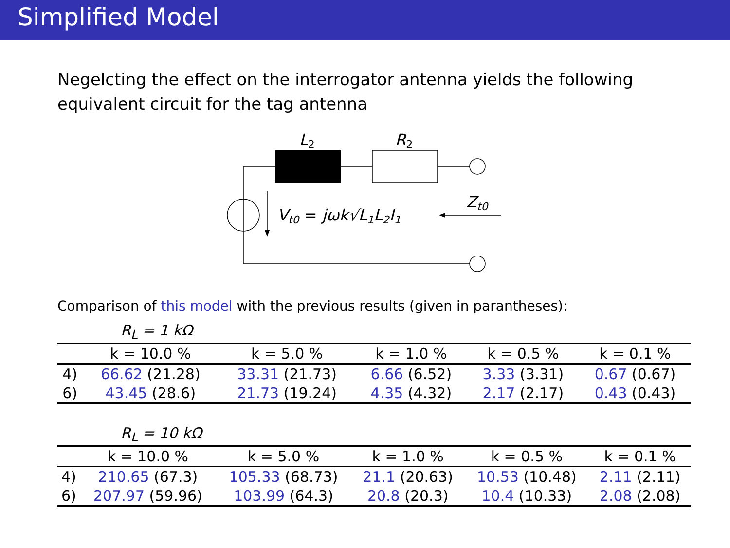Simplified Model
Negelcting the effect on the interrogator antenna yields the following equivalent circuit for the tag antenna
L2
R2
Zt0
Vt0 = jωk√L1L2I1
Comparison of this model with the previous results (given in parantheses):
| R<sub>L</sub> = 1 kΩ | | | | | |
| | k = 10.0 % | k = 5.0 % | k = 1.0 % | k = 0.5 % | k = 0.1 % |
| 4) | 66.62 (21.28) | 33.31 (21.73) | 6.66 (6.52) | 3.33 (3.31) | 0.67 (0.67) |
| 6) | 43.45 (28.6) | 21.73 (19.24) | 4.35 (4.32) | 2.17 (2.17) | 0.43 (0.43) |
| R<sub>L</sub> = 10 kΩ | | | | | |
| | k = 10.0 % | k = 5.0 % | k = 1.0 % | k = 0.5 % | k = 0.1 % |
| 4) | 210.65 (67.3) | 105.33 (68.73) | 21.1 (20.63) | 10.53 (10.48) | 2.11 (2.11) |
| 6) | 207.97 (59.96) | 103.99 (64.3) | 20.8 (20.3) | 10.4 (10.33) | 2.08 (2.08) |